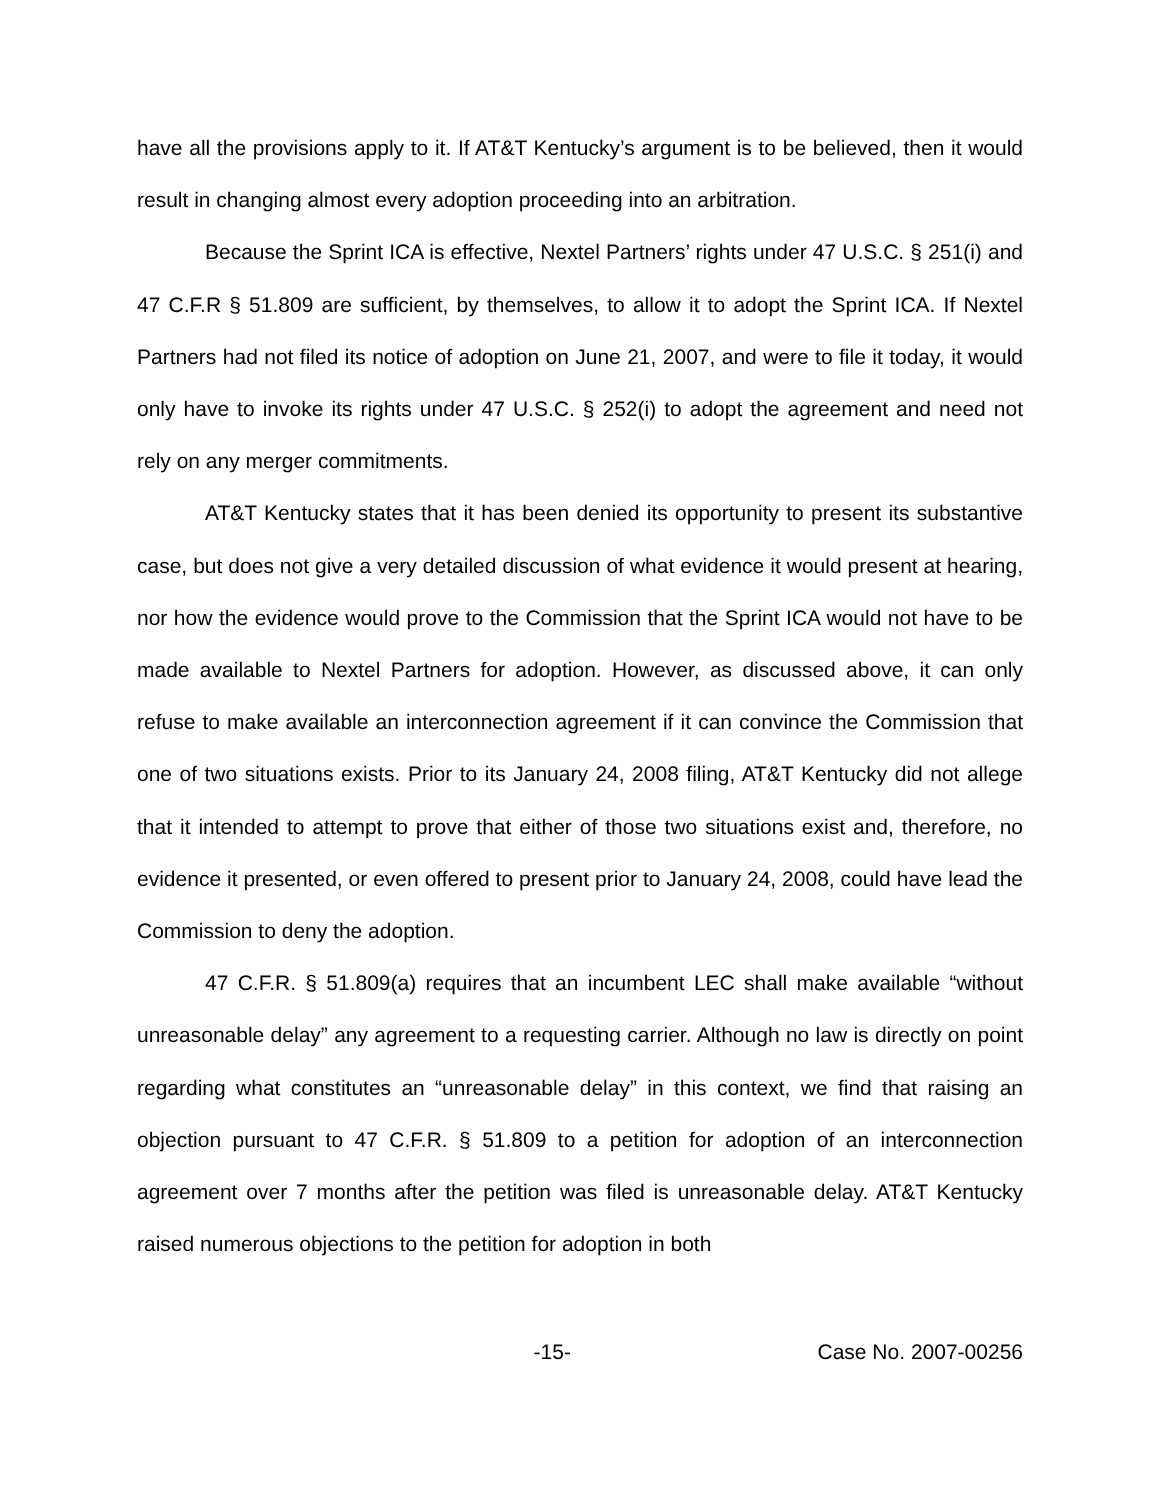have all the provisions apply to it. If AT&T Kentucky’s argument is to be believed, then it would result in changing almost every adoption proceeding into an arbitration.
Because the Sprint ICA is effective, Nextel Partners’ rights under 47 U.S.C. § 251(i) and 47 C.F.R § 51.809 are sufficient, by themselves, to allow it to adopt the Sprint ICA. If Nextel Partners had not filed its notice of adoption on June 21, 2007, and were to file it today, it would only have to invoke its rights under 47 U.S.C. § 252(i) to adopt the agreement and need not rely on any merger commitments.
AT&T Kentucky states that it has been denied its opportunity to present its substantive case, but does not give a very detailed discussion of what evidence it would present at hearing, nor how the evidence would prove to the Commission that the Sprint ICA would not have to be made available to Nextel Partners for adoption. However, as discussed above, it can only refuse to make available an interconnection agreement if it can convince the Commission that one of two situations exists. Prior to its January 24, 2008 filing, AT&T Kentucky did not allege that it intended to attempt to prove that either of those two situations exist and, therefore, no evidence it presented, or even offered to present prior to January 24, 2008, could have lead the Commission to deny the adoption.
47 C.F.R. § 51.809(a) requires that an incumbent LEC shall make available “without unreasonable delay” any agreement to a requesting carrier. Although no law is directly on point regarding what constitutes an “unreasonable delay” in this context, we find that raising an objection pursuant to 47 C.F.R. § 51.809 to a petition for adoption of an interconnection agreement over 7 months after the petition was filed is unreasonable delay. AT&T Kentucky raised numerous objections to the petition for adoption in both
-15- Case No. 2007-00256